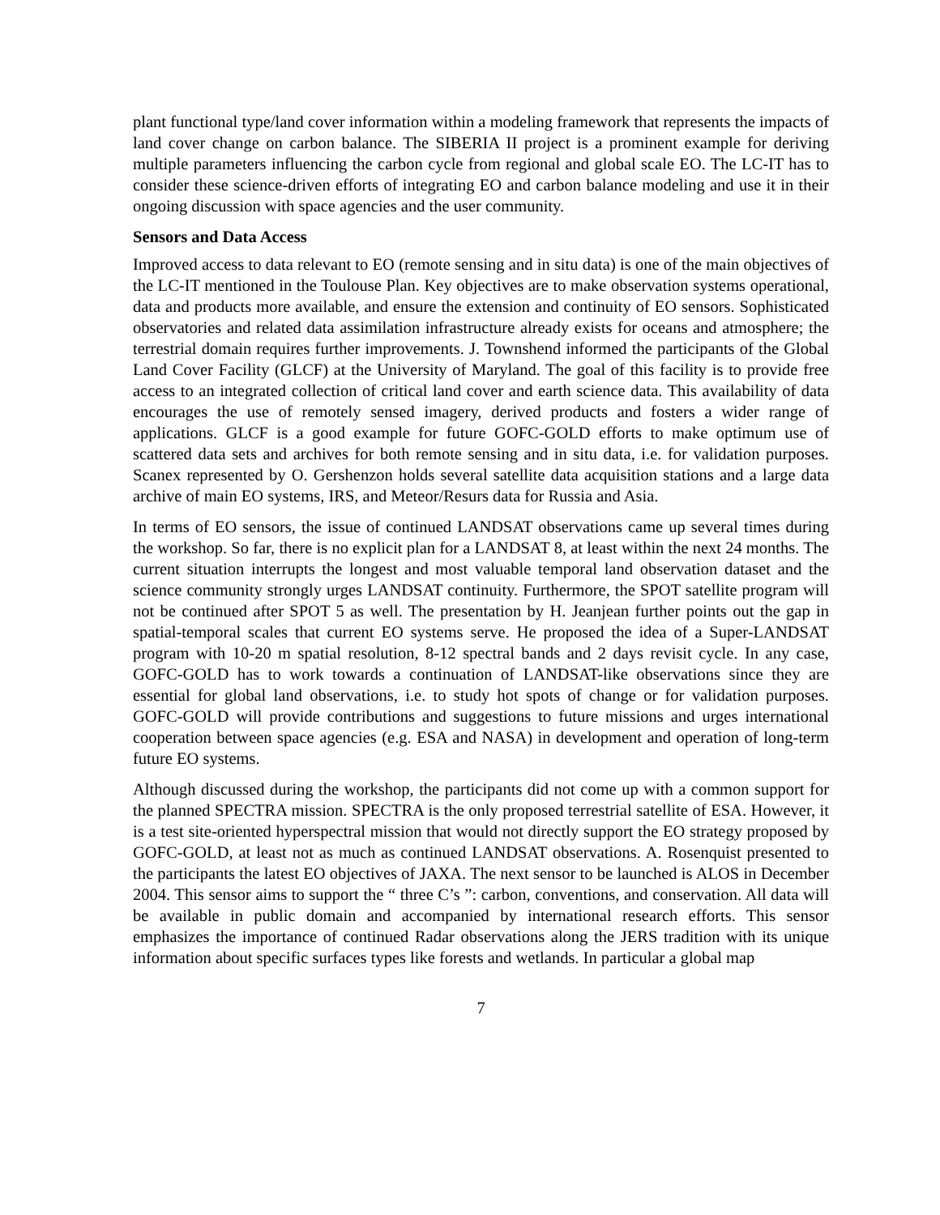plant functional type/land cover information within a modeling framework that represents the impacts of land cover change on carbon balance. The SIBERIA II project is a prominent example for deriving multiple parameters influencing the carbon cycle from regional and global scale EO. The LC-IT has to consider these science-driven efforts of integrating EO and carbon balance modeling and use it in their ongoing discussion with space agencies and the user community.
Sensors and Data Access
Improved access to data relevant to EO (remote sensing and in situ data) is one of the main objectives of the LC-IT mentioned in the Toulouse Plan. Key objectives are to make observation systems operational, data and products more available, and ensure the extension and continuity of EO sensors. Sophisticated observatories and related data assimilation infrastructure already exists for oceans and atmosphere; the terrestrial domain requires further improvements. J. Townshend informed the participants of the Global Land Cover Facility (GLCF) at the University of Maryland. The goal of this facility is to provide free access to an integrated collection of critical land cover and earth science data. This availability of data encourages the use of remotely sensed imagery, derived products and fosters a wider range of applications. GLCF is a good example for future GOFC-GOLD efforts to make optimum use of scattered data sets and archives for both remote sensing and in situ data, i.e. for validation purposes. Scanex represented by O. Gershenzon holds several satellite data acquisition stations and a large data archive of main EO systems, IRS, and Meteor/Resurs data for Russia and Asia.
In terms of EO sensors, the issue of continued LANDSAT observations came up several times during the workshop. So far, there is no explicit plan for a LANDSAT 8, at least within the next 24 months. The current situation interrupts the longest and most valuable temporal land observation dataset and the science community strongly urges LANDSAT continuity. Furthermore, the SPOT satellite program will not be continued after SPOT 5 as well. The presentation by H. Jeanjean further points out the gap in spatial-temporal scales that current EO systems serve. He proposed the idea of a Super-LANDSAT program with 10-20 m spatial resolution, 8-12 spectral bands and 2 days revisit cycle. In any case, GOFC-GOLD has to work towards a continuation of LANDSAT-like observations since they are essential for global land observations, i.e. to study hot spots of change or for validation purposes. GOFC-GOLD will provide contributions and suggestions to future missions and urges international cooperation between space agencies (e.g. ESA and NASA) in development and operation of long-term future EO systems.
Although discussed during the workshop, the participants did not come up with a common support for the planned SPECTRA mission. SPECTRA is the only proposed terrestrial satellite of ESA. However, it is a test site-oriented hyperspectral mission that would not directly support the EO strategy proposed by GOFC-GOLD, at least not as much as continued LANDSAT observations. A. Rosenquist presented to the participants the latest EO objectives of JAXA. The next sensor to be launched is ALOS in December 2004. This sensor aims to support the “ three C’s ”: carbon, conventions, and conservation. All data will be available in public domain and accompanied by international research efforts. This sensor emphasizes the importance of continued Radar observations along the JERS tradition with its unique information about specific surfaces types like forests and wetlands. In particular a global map
7